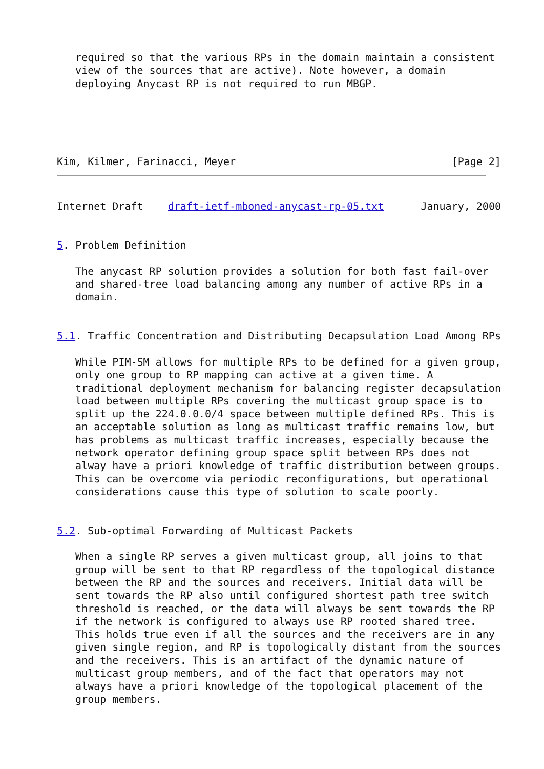required so that the various RPs in the domain maintain a consistent
   view of the sources that are active). Note however, a domain
   deploying Anycast RP is not required to run MBGP.
Kim, Kilmer, Farinacci, Meyer                                   [Page 2]
Internet Draft    draft-ietf-mboned-anycast-rp-05.txt      January, 2000


5. Problem Definition

   The anycast RP solution provides a solution for both fast fail-over
   and shared-tree load balancing among any number of active RPs in a
   domain.


5.1. Traffic Concentration and Distributing Decapsulation Load Among RPs

   While PIM-SM allows for multiple RPs to be defined for a given group,
   only one group to RP mapping can active at a given time. A
   traditional deployment mechanism for balancing register decapsulation
   load between multiple RPs covering the multicast group space is to
   split up the 224.0.0.0/4 space between multiple defined RPs. This is
   an acceptable solution as long as multicast traffic remains low, but
   has problems as multicast traffic increases, especially because the
   network operator defining group space split between RPs does not
   alway have a priori knowledge of traffic distribution between groups.
   This can be overcome via periodic reconfigurations, but operational
   considerations cause this type of solution to scale poorly.


5.2. Sub-optimal Forwarding of Multicast Packets

   When a single RP serves a given multicast group, all joins to that
   group will be sent to that RP regardless of the topological distance
   between the RP and the sources and receivers. Initial data will be
   sent towards the RP also until configured shortest path tree switch
   threshold is reached, or the data will always be sent towards the RP
   if the network is configured to always use RP rooted shared tree.
   This holds true even if all the sources and the receivers are in any
   given single region, and RP is topologically distant from the sources
   and the receivers. This is an artifact of the dynamic nature of
   multicast group members, and of the fact that operators may not
   always have a priori knowledge of the topological placement of the
   group members.